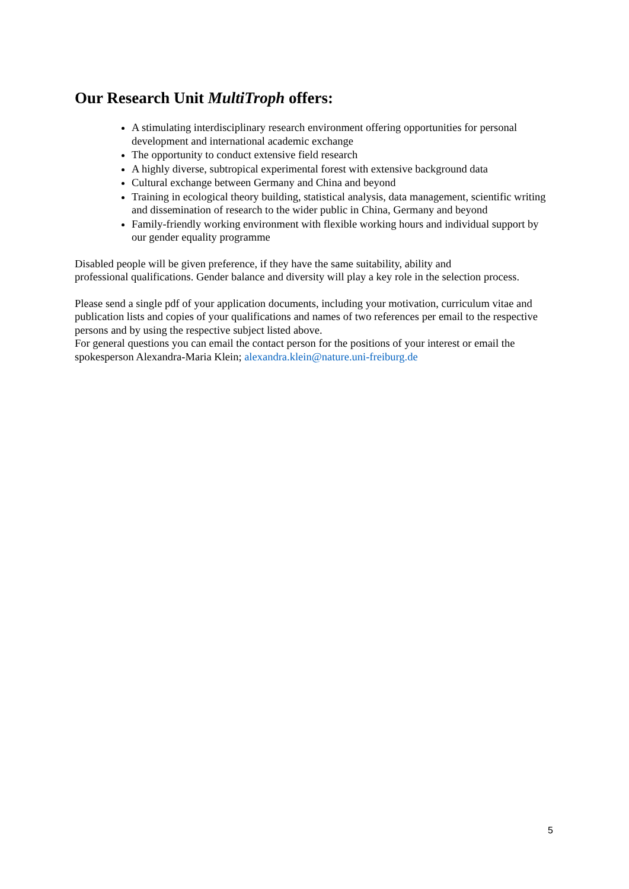Our Research Unit MultiTroph offers:
A stimulating interdisciplinary research environment offering opportunities for personal development and international academic exchange
The opportunity to conduct extensive field research
A highly diverse, subtropical experimental forest with extensive background data
Cultural exchange between Germany and China and beyond
Training in ecological theory building, statistical analysis, data management, scientific writing and dissemination of research to the wider public in China, Germany and beyond
Family-friendly working environment with flexible working hours and individual support by our gender equality programme
Disabled people will be given preference, if they have the same suitability, ability and
professional qualifications. Gender balance and diversity will play a key role in the selection process.
Please send a single pdf of your application documents, including your motivation, curriculum vitae and publication lists and copies of your qualifications and names of two references per email to the respective persons and by using the respective subject listed above.
For general questions you can email the contact person for the positions of your interest or email the spokesperson Alexandra-Maria Klein; alexandra.klein@nature.uni-freiburg.de
5